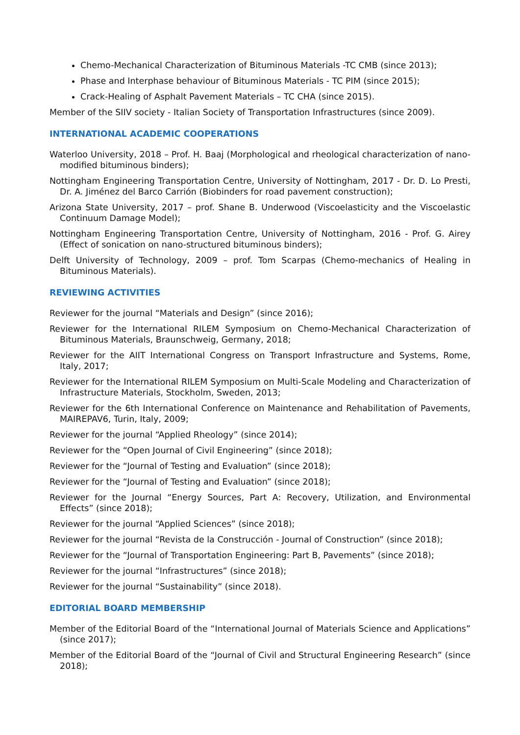Chemo-Mechanical Characterization of Bituminous Materials -TC CMB (since 2013);
Phase and Interphase behaviour of Bituminous Materials - TC PIM (since 2015);
Crack-Healing of Asphalt Pavement Materials – TC CHA (since 2015).
Member of the SIIV society - Italian Society of Transportation Infrastructures (since 2009).
INTERNATIONAL ACADEMIC COOPERATIONS
Waterloo University, 2018 – Prof. H. Baaj (Morphological and rheological characterization of nano-modified bituminous binders);
Nottingham Engineering Transportation Centre, University of Nottingham, 2017 - Dr. D. Lo Presti, Dr. A. Jiménez del Barco Carrión (Biobinders for road pavement construction);
Arizona State University, 2017 – prof. Shane B. Underwood (Viscoelasticity and the Viscoelastic Continuum Damage Model);
Nottingham Engineering Transportation Centre, University of Nottingham, 2016 - Prof. G. Airey (Effect of sonication on nano-structured bituminous binders);
Delft University of Technology, 2009 – prof. Tom Scarpas (Chemo-mechanics of Healing in Bituminous Materials).
REVIEWING ACTIVITIES
Reviewer for the journal “Materials and Design” (since 2016);
Reviewer for the International RILEM Symposium on Chemo-Mechanical Characterization of Bituminous Materials, Braunschweig, Germany, 2018;
Reviewer for the AIIT International Congress on Transport Infrastructure and Systems, Rome, Italy, 2017;
Reviewer for the International RILEM Symposium on Multi-Scale Modeling and Characterization of Infrastructure Materials, Stockholm, Sweden, 2013;
Reviewer for the 6th International Conference on Maintenance and Rehabilitation of Pavements, MAIREPAV6, Turin, Italy, 2009;
Reviewer for the journal “Applied Rheology” (since 2014);
Reviewer for the “Open Journal of Civil Engineering” (since 2018);
Reviewer for the “Journal of Testing and Evaluation” (since 2018);
Reviewer for the “Journal of Testing and Evaluation” (since 2018);
Reviewer for the Journal “Energy Sources, Part A: Recovery, Utilization, and Environmental Effects” (since 2018);
Reviewer for the journal “Applied Sciences” (since 2018);
Reviewer for the journal “Revista de la Construcción - Journal of Construction” (since 2018);
Reviewer for the “Journal of Transportation Engineering: Part B, Pavements” (since 2018);
Reviewer for the journal “Infrastructures” (since 2018);
Reviewer for the journal “Sustainability” (since 2018).
EDITORIAL BOARD MEMBERSHIP
Member of the Editorial Board of the “International Journal of Materials Science and Applications” (since 2017);
Member of the Editorial Board of the “Journal of Civil and Structural Engineering Research” (since 2018);